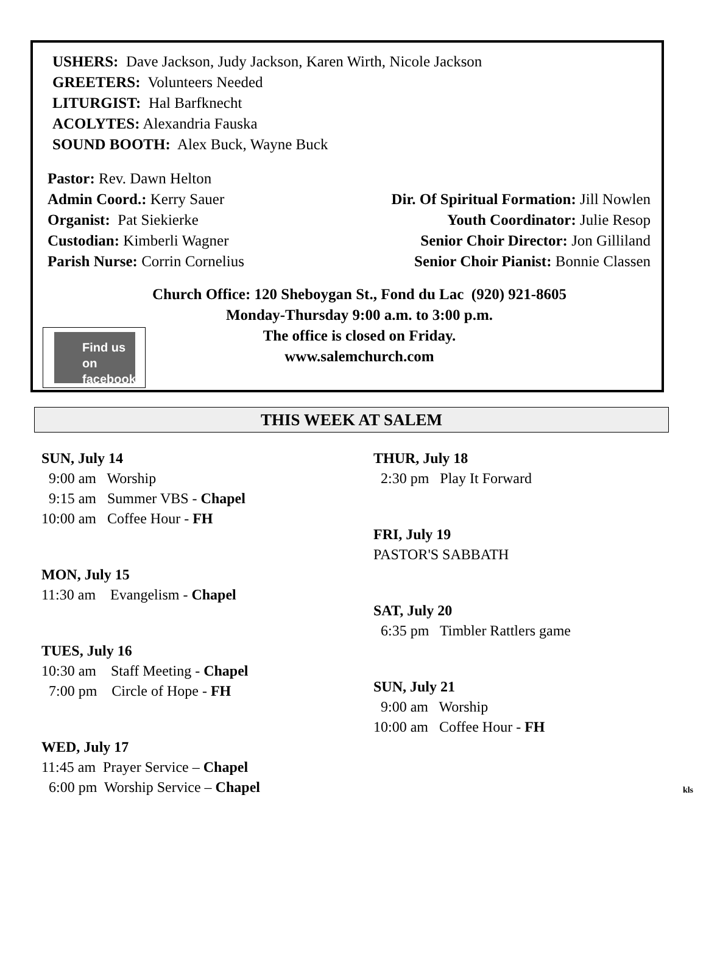USHERS: Dave Jackson, Judy Jackson, Karen Wirth, Nicole Jackson
GREETERS: Volunteers Needed
LITURGIST: Hal Barfknecht
ACOLYTES: Alexandria Fauska
SOUND BOOTH: Alex Buck, Wayne Buck
Pastor: Rev. Dawn Helton
Admin Coord.: Kerry Sauer
Organist: Pat Siekierke
Custodian: Kimberli Wagner
Parish Nurse: Corrin Cornelius
Dir. Of Spiritual Formation: Jill Nowlen
Youth Coordinator: Julie Resop
Senior Choir Director: Jon Gilliland
Senior Choir Pianist: Bonnie Classen
Church Office: 120 Sheboygan St., Fond du Lac (920) 921-8605
Monday-Thursday 9:00 a.m. to 3:00 p.m.
The office is closed on Friday.
www.salemchurch.com
Find us on
facebook
THIS WEEK AT SALEM
SUN, July 14
9:00 am Worship
9:15 am Summer VBS - Chapel
10:00 am Coffee Hour - FH
MON, July 15
11:30 am Evangelism - Chapel
TUES, July 16
10:30 am Staff Meeting - Chapel
7:00 pm Circle of Hope - FH
WED, July 17
11:45 am Prayer Service – Chapel
6:00 pm Worship Service – Chapel
THUR, July 18
2:30 pm Play It Forward
FRI, July 19
PASTOR'S SABBATH
SAT, July 20
6:35 pm Timbler Rattlers game
SUN, July 21
9:00 am Worship
10:00 am Coffee Hour - FH
kls